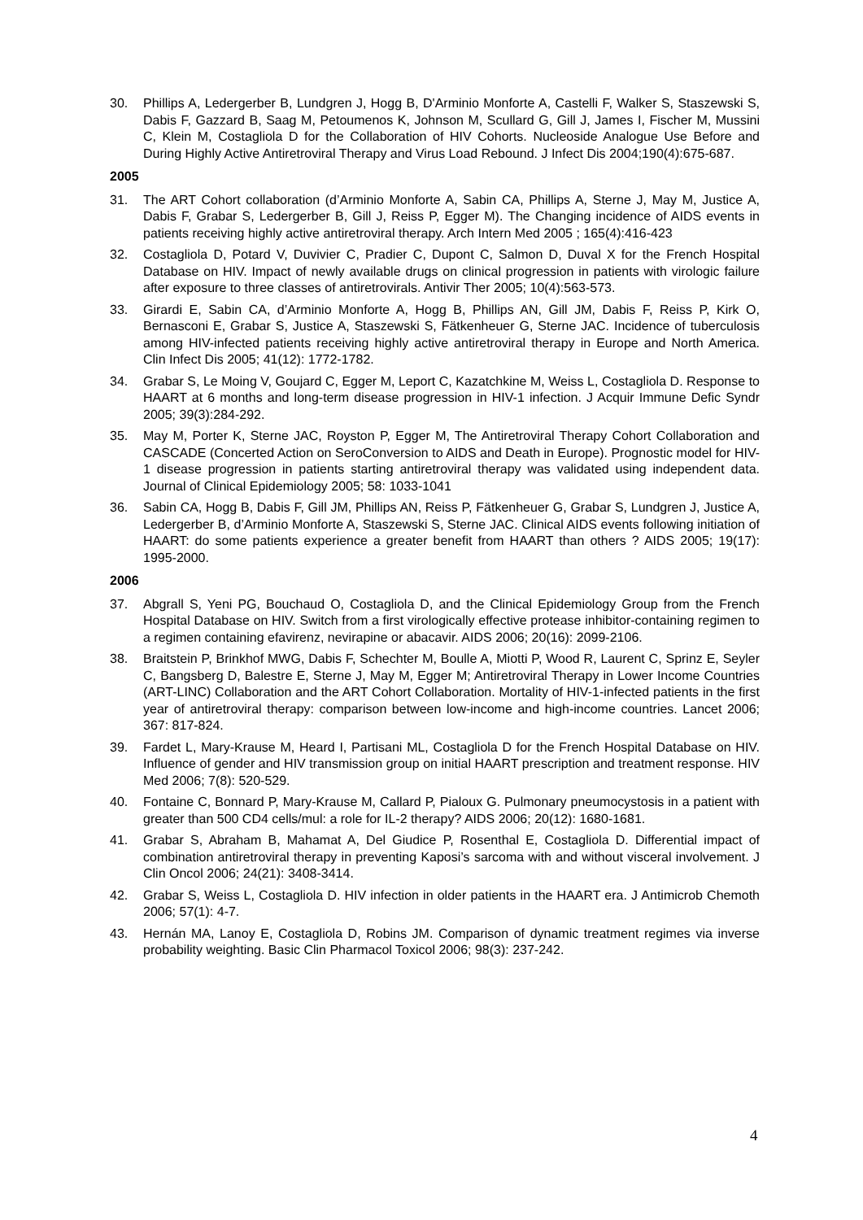30. Phillips A, Ledergerber B, Lundgren J, Hogg B, D'Arminio Monforte A, Castelli F, Walker S, Staszewski S, Dabis F, Gazzard B, Saag M, Petoumenos K, Johnson M, Scullard G, Gill J, James I, Fischer M, Mussini C, Klein M, Costagliola D for the Collaboration of HIV Cohorts. Nucleoside Analogue Use Before and During Highly Active Antiretroviral Therapy and Virus Load Rebound. J Infect Dis 2004;190(4):675-687.
2005
31. The ART Cohort collaboration (d’Arminio Monforte A, Sabin CA, Phillips A, Sterne J, May M, Justice A, Dabis F, Grabar S, Ledergerber B, Gill J, Reiss P, Egger M). The Changing incidence of AIDS events in patients receiving highly active antiretroviral therapy. Arch Intern Med 2005 ; 165(4):416-423
32. Costagliola D, Potard V, Duvivier C, Pradier C, Dupont C, Salmon D, Duval X for the French Hospital Database on HIV. Impact of newly available drugs on clinical progression in patients with virologic failure after exposure to three classes of antiretrovirals. Antivir Ther 2005; 10(4):563-573.
33. Girardi E, Sabin CA, d’Arminio Monforte A, Hogg B, Phillips AN, Gill JM, Dabis F, Reiss P, Kirk O, Bernasconi E, Grabar S, Justice A, Staszewski S, Fätkenheuer G, Sterne JAC. Incidence of tuberculosis among HIV-infected patients receiving highly active antiretroviral therapy in Europe and North America. Clin Infect Dis 2005; 41(12): 1772-1782.
34. Grabar S, Le Moing V, Goujard C, Egger M, Leport C, Kazatchkine M, Weiss L, Costagliola D. Response to HAART at 6 months and long-term disease progression in HIV-1 infection. J Acquir Immune Defic Syndr 2005; 39(3):284-292.
35. May M, Porter K, Sterne JAC, Royston P, Egger M, The Antiretroviral Therapy Cohort Collaboration and CASCADE (Concerted Action on SeroConversion to AIDS and Death in Europe). Prognostic model for HIV-1 disease progression in patients starting antiretroviral therapy was validated using independent data. Journal of Clinical Epidemiology 2005; 58: 1033-1041
36. Sabin CA, Hogg B, Dabis F, Gill JM, Phillips AN, Reiss P, Fätkenheuer G, Grabar S, Lundgren J, Justice A, Ledergerber B, d’Arminio Monforte A, Staszewski S, Sterne JAC. Clinical AIDS events following initiation of HAART: do some patients experience a greater benefit from HAART than others ? AIDS 2005; 19(17): 1995-2000.
2006
37. Abgrall S, Yeni PG, Bouchaud O, Costagliola D, and the Clinical Epidemiology Group from the French Hospital Database on HIV. Switch from a first virologically effective protease inhibitor-containing regimen to a regimen containing efavirenz, nevirapine or abacavir. AIDS 2006; 20(16): 2099-2106.
38. Braitstein P, Brinkhof MWG, Dabis F, Schechter M, Boulle A, Miotti P, Wood R, Laurent C, Sprinz E, Seyler C, Bangsberg D, Balestre E, Sterne J, May M, Egger M; Antiretroviral Therapy in Lower Income Countries (ART-LINC) Collaboration and the ART Cohort Collaboration. Mortality of HIV-1-infected patients in the first year of antiretroviral therapy: comparison between low-income and high-income countries. Lancet 2006; 367: 817-824.
39. Fardet L, Mary-Krause M, Heard I, Partisani ML, Costagliola D for the French Hospital Database on HIV. Influence of gender and HIV transmission group on initial HAART prescription and treatment response. HIV Med 2006; 7(8): 520-529.
40. Fontaine C, Bonnard P, Mary-Krause M, Callard P, Pialoux G. Pulmonary pneumocystosis in a patient with greater than 500 CD4 cells/mul: a role for IL-2 therapy? AIDS 2006; 20(12): 1680-1681.
41. Grabar S, Abraham B, Mahamat A, Del Giudice P, Rosenthal E, Costagliola D. Differential impact of combination antiretroviral therapy in preventing Kaposi’s sarcoma with and without visceral involvement. J Clin Oncol 2006; 24(21): 3408-3414.
42. Grabar S, Weiss L, Costagliola D. HIV infection in older patients in the HAART era. J Antimicrob Chemoth 2006; 57(1): 4-7.
43. Hernán MA, Lanoy E, Costagliola D, Robins JM. Comparison of dynamic treatment regimes via inverse probability weighting. Basic Clin Pharmacol Toxicol 2006; 98(3): 237-242.
4